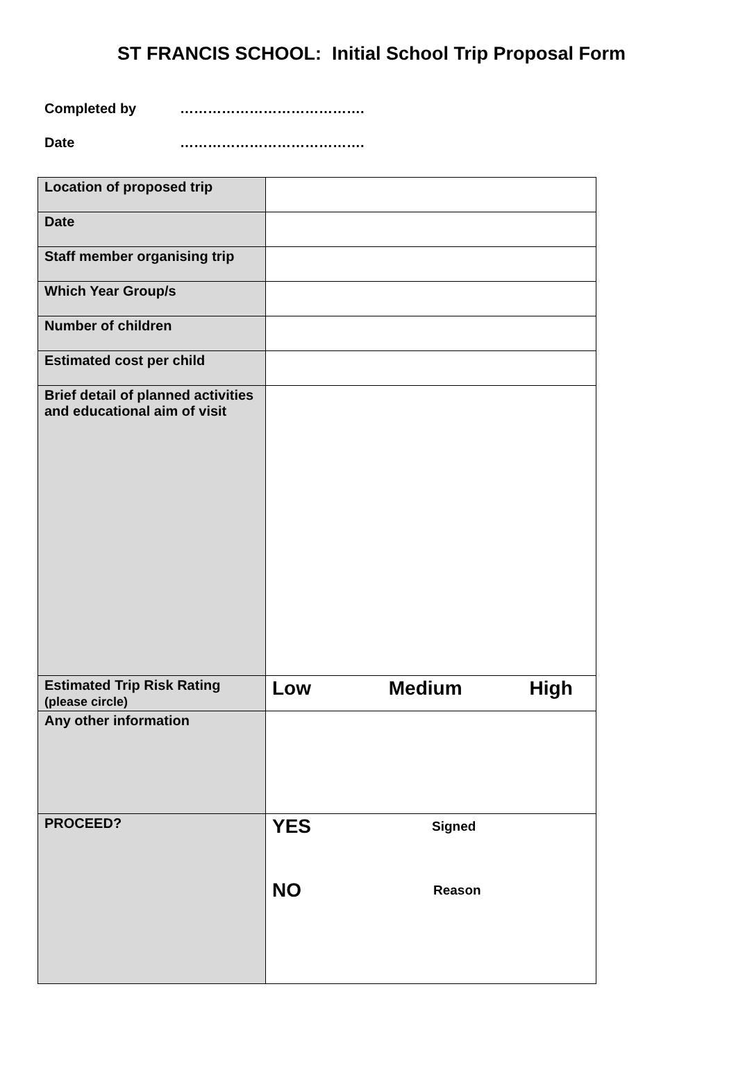ST FRANCIS SCHOOL: Initial School Trip Proposal Form
Completed by ………………………………….
Date ………………………………….
| Location of proposed trip | |
| Date | |
| Staff member organising trip | |
| Which Year Group/s | |
| Number of children | |
| Estimated cost per child | |
| Brief detail of planned activities and educational aim of visit | |
| Estimated Trip Risk Rating (please circle) | Low Medium High |
| Any other information | |
| PROCEED? | YES Signed NO Reason |